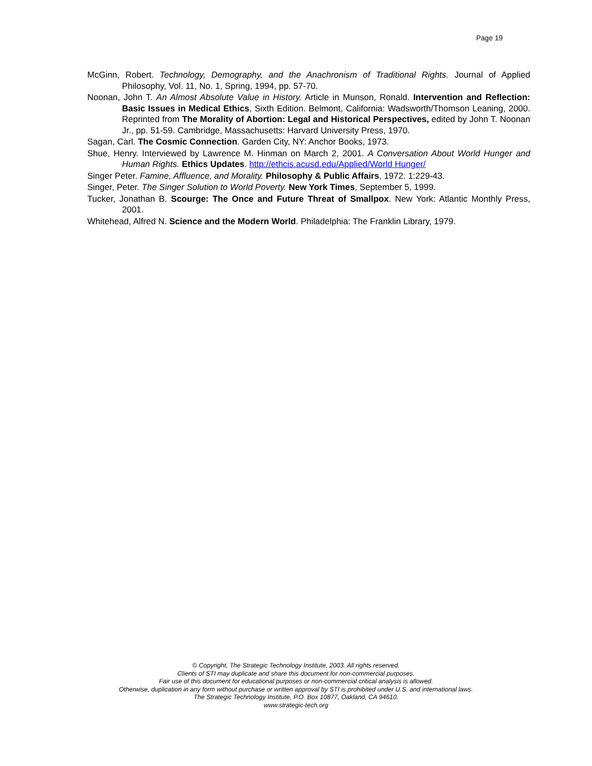Page 19
McGinn, Robert. Technology, Demography, and the Anachronism of Traditional Rights. Journal of Applied Philosophy, Vol. 11, No. 1, Spring, 1994, pp. 57-70.
Noonan, John T. An Almost Absolute Value in History. Article in Munson, Ronald. Intervention and Reflection: Basic Issues in Medical Ethics, Sixth Edition. Belmont, California: Wadsworth/Thomson Leaning, 2000. Reprinted from The Morality of Abortion: Legal and Historical Perspectives, edited by John T. Noonan Jr., pp. 51-59. Cambridge, Massachusetts: Harvard University Press, 1970.
Sagan, Carl. The Cosmic Connection. Garden City, NY: Anchor Books, 1973.
Shue, Henry. Interviewed by Lawrence M. Hinman on March 2, 2001. A Conversation About World Hunger and Human Rights. Ethics Updates. http://ethcis.acusd.edu/Applied/World Hunger/
Singer Peter. Famine, Affluence, and Morality. Philosophy & Public Affairs, 1972. 1:229-43.
Singer, Peter. The Singer Solution to World Poverty. New York Times, September 5, 1999.
Tucker, Jonathan B. Scourge: The Once and Future Threat of Smallpox. New York: Atlantic Monthly Press, 2001.
Whitehead, Alfred N. Science and the Modern World. Philadelphia: The Franklin Library, 1979.
© Copyright, The Strategic Technology Institute, 2003. All rights reserved.
Clients of STI may duplicate and share this document for non-commercial purposes.
Fair use of this document for educational purposes or non-commercial critical analysis is allowed.
Otherwise, duplication in any form without purchase or written approval by STI is prohibited under U.S. and international laws.
The Strategic Technology Institute, P.O. Box 10877, Oakland, CA 94610.
www.strategic-tech.org